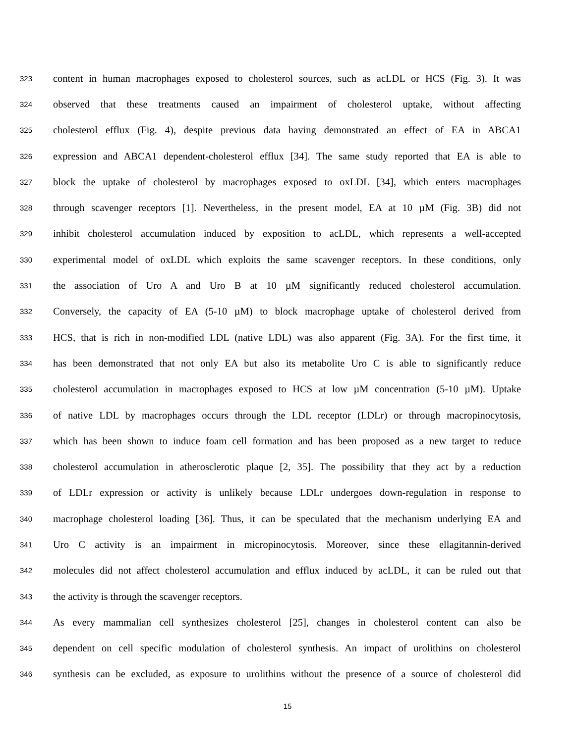323 content in human macrophages exposed to cholesterol sources, such as acLDL or HCS (Fig. 3). It was
324 observed that these treatments caused an impairment of cholesterol uptake, without affecting
325 cholesterol efflux (Fig. 4), despite previous data having demonstrated an effect of EA in ABCA1
326 expression and ABCA1 dependent-cholesterol efflux [34]. The same study reported that EA is able to
327 block the uptake of cholesterol by macrophages exposed to oxLDL [34], which enters macrophages
328 through scavenger receptors [1]. Nevertheless, in the present model, EA at 10 µM (Fig. 3B) did not
329 inhibit cholesterol accumulation induced by exposition to acLDL, which represents a well-accepted
330 experimental model of oxLDL which exploits the same scavenger receptors. In these conditions, only
331 the association of Uro A and Uro B at 10 µM significantly reduced cholesterol accumulation.
332 Conversely, the capacity of EA (5-10 µM) to block macrophage uptake of cholesterol derived from
333 HCS, that is rich in non-modified LDL (native LDL) was also apparent (Fig. 3A). For the first time, it
334 has been demonstrated that not only EA but also its metabolite Uro C is able to significantly reduce
335 cholesterol accumulation in macrophages exposed to HCS at low µM concentration (5-10 µM). Uptake
336 of native LDL by macrophages occurs through the LDL receptor (LDLr) or through macropinocytosis,
337 which has been shown to induce foam cell formation and has been proposed as a new target to reduce
338 cholesterol accumulation in atherosclerotic plaque [2, 35]. The possibility that they act by a reduction
339 of LDLr expression or activity is unlikely because LDLr undergoes down-regulation in response to
340 macrophage cholesterol loading [36]. Thus, it can be speculated that the mechanism underlying EA and
341 Uro C activity is an impairment in micropinocytosis. Moreover, since these ellagitannin-derived
342 molecules did not affect cholesterol accumulation and efflux induced by acLDL, it can be ruled out that
343 the activity is through the scavenger receptors.
344 As every mammalian cell synthesizes cholesterol [25], changes in cholesterol content can also be
345 dependent on cell specific modulation of cholesterol synthesis. An impact of urolithins on cholesterol
346 synthesis can be excluded, as exposure to urolithins without the presence of a source of cholesterol did
15